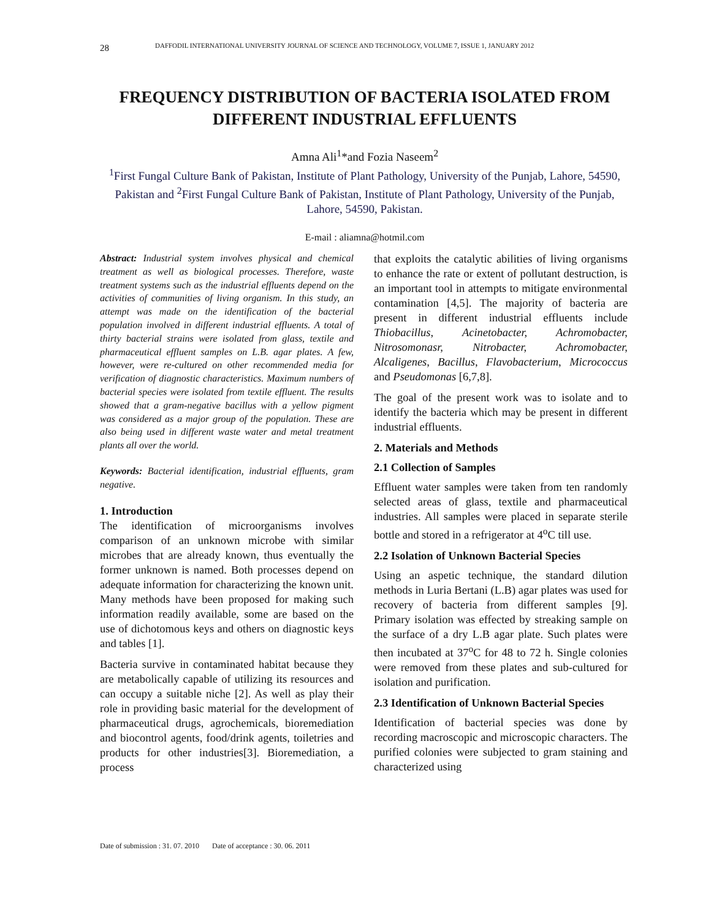28 DAFFODIL INTERNATIONAL UNIVERSITY JOURNAL OF SCIENCE AND TECHNOLOGY, VOLUME 7, ISSUE 1, JANUARY 2012
FREQUENCY DISTRIBUTION OF BACTERIA ISOLATED FROM DIFFERENT INDUSTRIAL EFFLUENTS
Amna Ali<sup>1</sup>*and Fozia Naseem<sup>2</sup>
<sup>1</sup> First Fungal Culture Bank of Pakistan, Institute of Plant Pathology, University of the Punjab, Lahore, 54590, Pakistan and <sup>2</sup>First Fungal Culture Bank of Pakistan, Institute of Plant Pathology, University of the Punjab, Lahore, 54590, Pakistan.
E-mail : aliamna@hotmil.com
Abstract: Industrial system involves physical and chemical treatment as well as biological processes. Therefore, waste treatment systems such as the industrial effluents depend on the activities of communities of living organism. In this study, an attempt was made on the identification of the bacterial population involved in different industrial effluents. A total of thirty bacterial strains were isolated from glass, textile and pharmaceutical effluent samples on L.B. agar plates. A few, however, were re-cultured on other recommended media for verification of diagnostic characteristics. Maximum numbers of bacterial species were isolated from textile effluent. The results showed that a gram-negative bacillus with a yellow pigment was considered as a major group of the population. These are also being used in different waste water and metal treatment plants all over the world.
Keywords: Bacterial identification, industrial effluents, gram negative.
1. Introduction
The identification of microorganisms involves comparison of an unknown microbe with similar microbes that are already known, thus eventually the former unknown is named. Both processes depend on adequate information for characterizing the known unit. Many methods have been proposed for making such information readily available, some are based on the use of dichotomous keys and others on diagnostic keys and tables [1].
Bacteria survive in contaminated habitat because they are metabolically capable of utilizing its resources and can occupy a suitable niche [2]. As well as play their role in providing basic material for the development of pharmaceutical drugs, agrochemicals, bioremediation and biocontrol agents, food/drink agents, toiletries and products for other industries[3]. Bioremediation, a process
that exploits the catalytic abilities of living organisms to enhance the rate or extent of pollutant destruction, is an important tool in attempts to mitigate environmental contamination [4,5]. The majority of bacteria are present in different industrial effluents include Thiobacillus, Acinetobacter, Achromobacter, Nitrosomonasr, Nitrobacter, Achromobacter, Alcaligenes, Bacillus, Flavobacterium, Micrococcus and Pseudomonas [6,7,8].
The goal of the present work was to isolate and to identify the bacteria which may be present in different industrial effluents.
2. Materials and Methods
2.1 Collection of Samples
Effluent water samples were taken from ten randomly selected areas of glass, textile and pharmaceutical industries. All samples were placed in separate sterile bottle and stored in a refrigerator at 4<sup>o</sup>C till use.
2.2 Isolation of Unknown Bacterial Species
Using an aspetic technique, the standard dilution methods in Luria Bertani (L.B) agar plates was used for recovery of bacteria from different samples [9]. Primary isolation was effected by streaking sample on the surface of a dry L.B agar plate. Such plates were then incubated at 37<sup>o</sup>C for 48 to 72 h. Single colonies were removed from these plates and sub-cultured for isolation and purification.
2.3 Identification of Unknown Bacterial Species
Identification of bacterial species was done by recording macroscopic and microscopic characters. The purified colonies were subjected to gram staining and characterized using
Date of submission : 31. 07. 2010 Date of acceptance : 30. 06. 2011